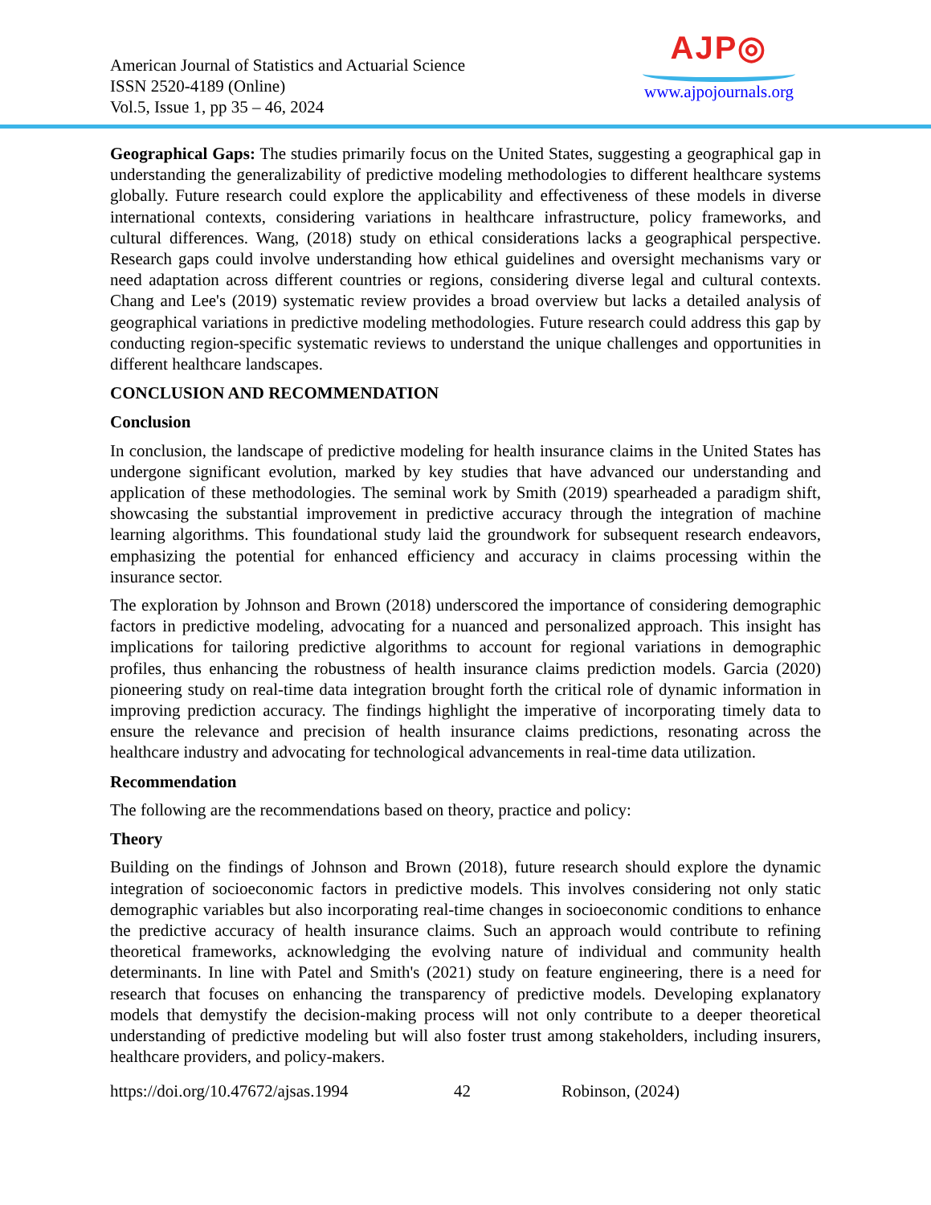American Journal of Statistics and Actuarial Science
ISSN 2520-4189 (Online)
Vol.5, Issue 1, pp 35 – 46, 2024
AJP◎
www.ajpojournals.org
Geographical Gaps: The studies primarily focus on the United States, suggesting a geographical gap in understanding the generalizability of predictive modeling methodologies to different healthcare systems globally. Future research could explore the applicability and effectiveness of these models in diverse international contexts, considering variations in healthcare infrastructure, policy frameworks, and cultural differences. Wang, (2018) study on ethical considerations lacks a geographical perspective. Research gaps could involve understanding how ethical guidelines and oversight mechanisms vary or need adaptation across different countries or regions, considering diverse legal and cultural contexts. Chang and Lee's (2019) systematic review provides a broad overview but lacks a detailed analysis of geographical variations in predictive modeling methodologies. Future research could address this gap by conducting region-specific systematic reviews to understand the unique challenges and opportunities in different healthcare landscapes.
CONCLUSION AND RECOMMENDATION
Conclusion
In conclusion, the landscape of predictive modeling for health insurance claims in the United States has undergone significant evolution, marked by key studies that have advanced our understanding and application of these methodologies. The seminal work by Smith (2019) spearheaded a paradigm shift, showcasing the substantial improvement in predictive accuracy through the integration of machine learning algorithms. This foundational study laid the groundwork for subsequent research endeavors, emphasizing the potential for enhanced efficiency and accuracy in claims processing within the insurance sector.
The exploration by Johnson and Brown (2018) underscored the importance of considering demographic factors in predictive modeling, advocating for a nuanced and personalized approach. This insight has implications for tailoring predictive algorithms to account for regional variations in demographic profiles, thus enhancing the robustness of health insurance claims prediction models. Garcia (2020) pioneering study on real-time data integration brought forth the critical role of dynamic information in improving prediction accuracy. The findings highlight the imperative of incorporating timely data to ensure the relevance and precision of health insurance claims predictions, resonating across the healthcare industry and advocating for technological advancements in real-time data utilization.
Recommendation
The following are the recommendations based on theory, practice and policy:
Theory
Building on the findings of Johnson and Brown (2018), future research should explore the dynamic integration of socioeconomic factors in predictive models. This involves considering not only static demographic variables but also incorporating real-time changes in socioeconomic conditions to enhance the predictive accuracy of health insurance claims. Such an approach would contribute to refining theoretical frameworks, acknowledging the evolving nature of individual and community health determinants. In line with Patel and Smith's (2021) study on feature engineering, there is a need for research that focuses on enhancing the transparency of predictive models. Developing explanatory models that demystify the decision-making process will not only contribute to a deeper theoretical understanding of predictive modeling but will also foster trust among stakeholders, including insurers, healthcare providers, and policy-makers.
https://doi.org/10.47672/ajsas.1994 42 Robinson, (2024)